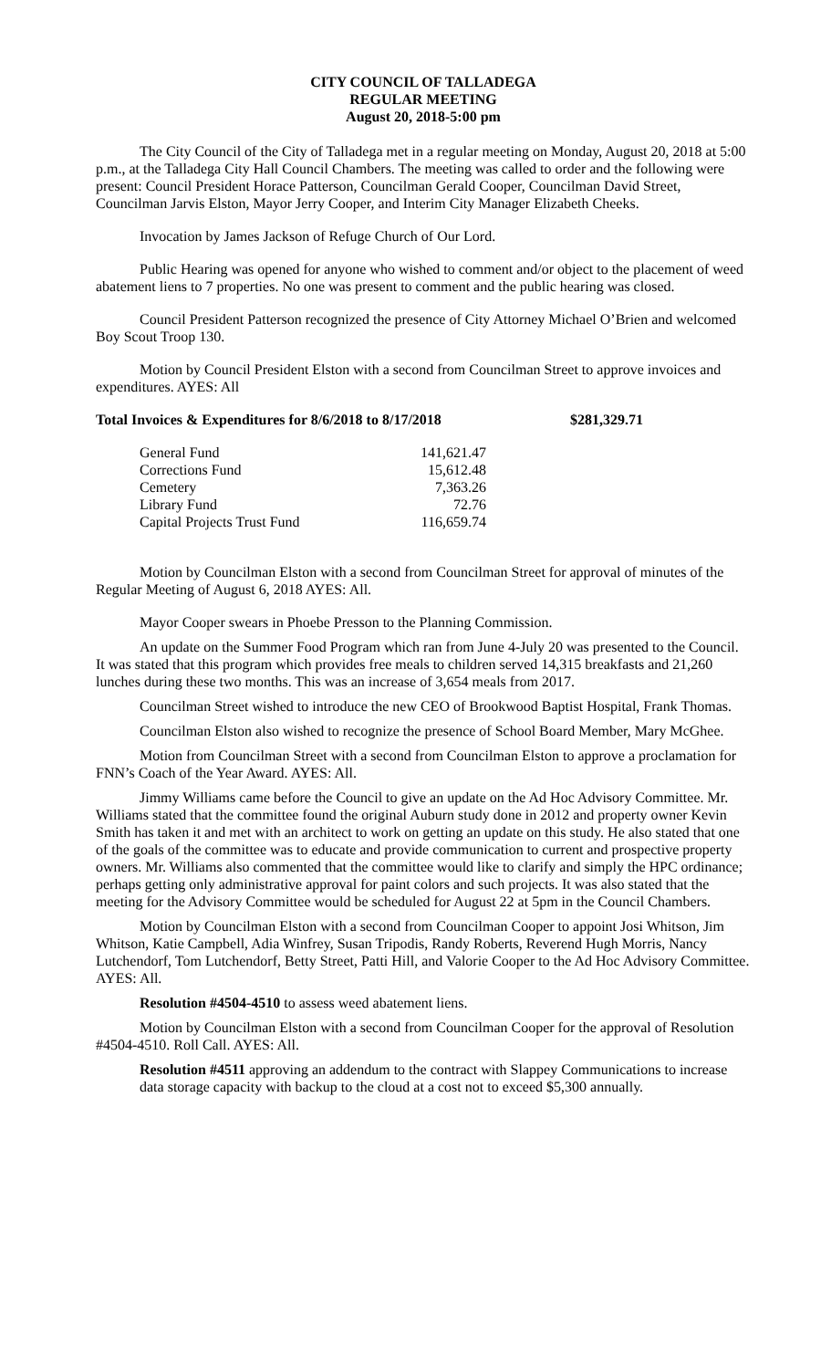CITY COUNCIL OF TALLADEGA
REGULAR MEETING
August 20, 2018-5:00 pm
The City Council of the City of Talladega met in a regular meeting on Monday, August 20, 2018 at 5:00 p.m., at the Talladega City Hall Council Chambers. The meeting was called to order and the following were present: Council President Horace Patterson, Councilman Gerald Cooper, Councilman David Street, Councilman Jarvis Elston, Mayor Jerry Cooper, and Interim City Manager Elizabeth Cheeks.
Invocation by James Jackson of Refuge Church of Our Lord.
Public Hearing was opened for anyone who wished to comment and/or object to the placement of weed abatement liens to 7 properties. No one was present to comment and the public hearing was closed.
Council President Patterson recognized the presence of City Attorney Michael O’Brien and welcomed Boy Scout Troop 130.
Motion by Council President Elston with a second from Councilman Street to approve invoices and expenditures. AYES: All
Total Invoices & Expenditures for 8/6/2018 to 8/17/2018 $281,329.71
| General Fund | 141,621.47 |
| Corrections Fund | 15,612.48 |
| Cemetery | 7,363.26 |
| Library Fund | 72.76 |
| Capital Projects Trust Fund | 116,659.74 |
Motion by Councilman Elston with a second from Councilman Street for approval of minutes of the Regular Meeting of August 6, 2018 AYES: All.
Mayor Cooper swears in Phoebe Presson to the Planning Commission.
An update on the Summer Food Program which ran from June 4-July 20 was presented to the Council. It was stated that this program which provides free meals to children served 14,315 breakfasts and 21,260 lunches during these two months. This was an increase of 3,654 meals from 2017.
Councilman Street wished to introduce the new CEO of Brookwood Baptist Hospital, Frank Thomas.
Councilman Elston also wished to recognize the presence of School Board Member, Mary McGhee.
Motion from Councilman Street with a second from Councilman Elston to approve a proclamation for FNN’s Coach of the Year Award. AYES: All.
Jimmy Williams came before the Council to give an update on the Ad Hoc Advisory Committee. Mr. Williams stated that the committee found the original Auburn study done in 2012 and property owner Kevin Smith has taken it and met with an architect to work on getting an update on this study. He also stated that one of the goals of the committee was to educate and provide communication to current and prospective property owners. Mr. Williams also commented that the committee would like to clarify and simply the HPC ordinance; perhaps getting only administrative approval for paint colors and such projects. It was also stated that the meeting for the Advisory Committee would be scheduled for August 22 at 5pm in the Council Chambers.
Motion by Councilman Elston with a second from Councilman Cooper to appoint Josi Whitson, Jim Whitson, Katie Campbell, Adia Winfrey, Susan Tripodis, Randy Roberts, Reverend Hugh Morris, Nancy Lutchendorf, Tom Lutchendorf, Betty Street, Patti Hill, and Valorie Cooper to the Ad Hoc Advisory Committee. AYES: All.
Resolution #4504-4510 to assess weed abatement liens.
Motion by Councilman Elston with a second from Councilman Cooper for the approval of Resolution #4504-4510. Roll Call. AYES: All.
Resolution #4511 approving an addendum to the contract with Slappey Communications to increase data storage capacity with backup to the cloud at a cost not to exceed $5,300 annually.